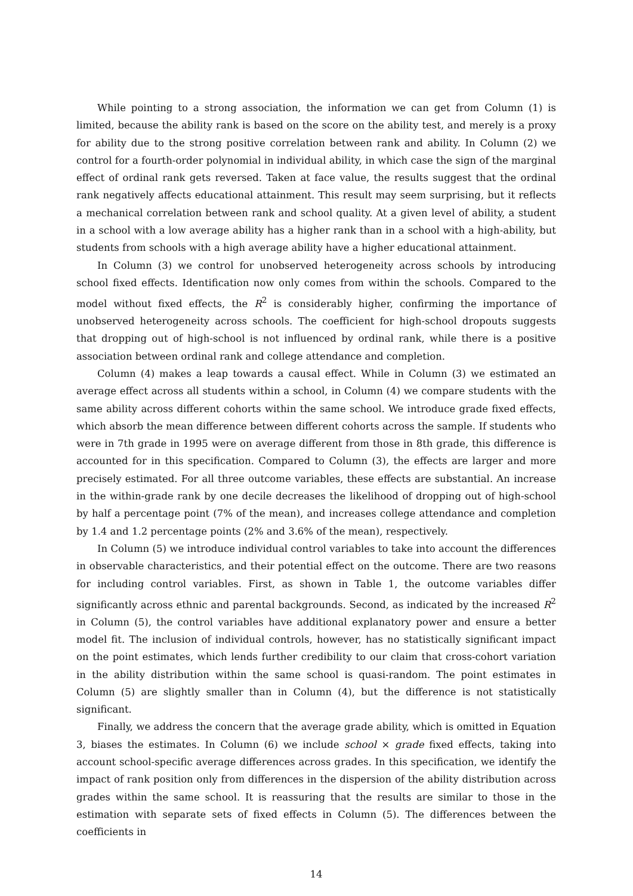While pointing to a strong association, the information we can get from Column (1) is limited, because the ability rank is based on the score on the ability test, and merely is a proxy for ability due to the strong positive correlation between rank and ability. In Column (2) we control for a fourth-order polynomial in individual ability, in which case the sign of the marginal effect of ordinal rank gets reversed. Taken at face value, the results suggest that the ordinal rank negatively affects educational attainment. This result may seem surprising, but it reflects a mechanical correlation between rank and school quality. At a given level of ability, a student in a school with a low average ability has a higher rank than in a school with a high-ability, but students from schools with a high average ability have a higher educational attainment.
In Column (3) we control for unobserved heterogeneity across schools by introducing school fixed effects. Identification now only comes from within the schools. Compared to the model without fixed effects, the R<sup>2</sup> is considerably higher, confirming the importance of unobserved heterogeneity across schools. The coefficient for high-school dropouts suggests that dropping out of high-school is not influenced by ordinal rank, while there is a positive association between ordinal rank and college attendance and completion.
Column (4) makes a leap towards a causal effect. While in Column (3) we estimated an average effect across all students within a school, in Column (4) we compare students with the same ability across different cohorts within the same school. We introduce grade fixed effects, which absorb the mean difference between different cohorts across the sample. If students who were in 7th grade in 1995 were on average different from those in 8th grade, this difference is accounted for in this specification. Compared to Column (3), the effects are larger and more precisely estimated. For all three outcome variables, these effects are substantial. An increase in the within-grade rank by one decile decreases the likelihood of dropping out of high-school by half a percentage point (7% of the mean), and increases college attendance and completion by 1.4 and 1.2 percentage points (2% and 3.6% of the mean), respectively.
In Column (5) we introduce individual control variables to take into account the differences in observable characteristics, and their potential effect on the outcome. There are two reasons for including control variables. First, as shown in Table 1, the outcome variables differ significantly across ethnic and parental backgrounds. Second, as indicated by the increased R<sup>2</sup> in Column (5), the control variables have additional explanatory power and ensure a better model fit. The inclusion of individual controls, however, has no statistically significant impact on the point estimates, which lends further credibility to our claim that cross-cohort variation in the ability distribution within the same school is quasi-random. The point estimates in Column (5) are slightly smaller than in Column (4), but the difference is not statistically significant.
Finally, we address the concern that the average grade ability, which is omitted in Equation 3, biases the estimates. In Column (6) we include school × grade fixed effects, taking into account school-specific average differences across grades. In this specification, we identify the impact of rank position only from differences in the dispersion of the ability distribution across grades within the same school. It is reassuring that the results are similar to those in the estimation with separate sets of fixed effects in Column (5). The differences between the coefficients in
14